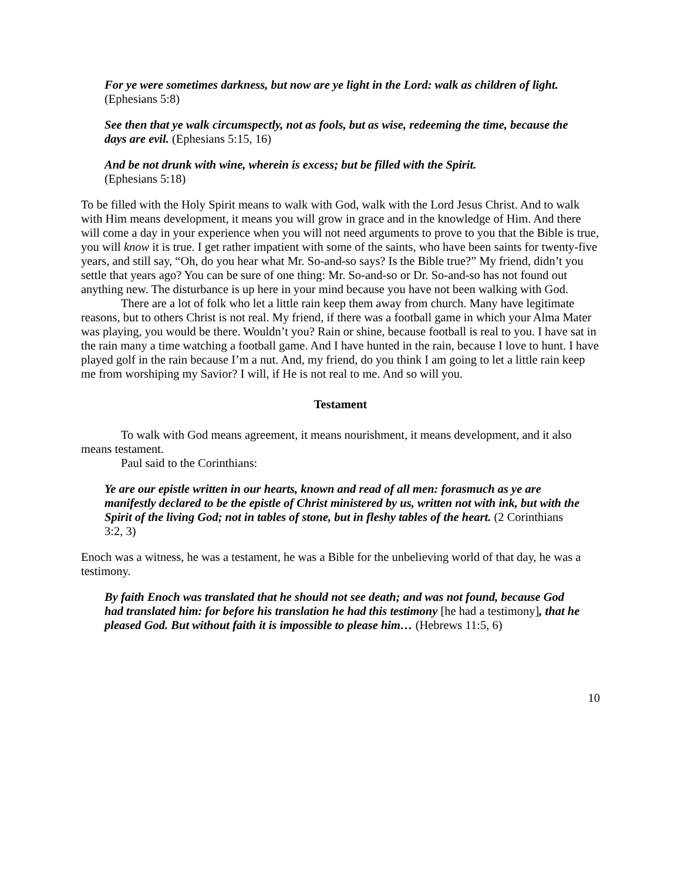For ye were sometimes darkness, but now are ye light in the Lord: walk as children of light. (Ephesians 5:8)
See then that ye walk circumspectly, not as fools, but as wise, redeeming the time, because the days are evil. (Ephesians 5:15, 16)
And be not drunk with wine, wherein is excess; but be filled with the Spirit.
(Ephesians 5:18)
To be filled with the Holy Spirit means to walk with God, walk with the Lord Jesus Christ. And to walk with Him means development, it means you will grow in grace and in the knowledge of Him. And there will come a day in your experience when you will not need arguments to prove to you that the Bible is true, you will know it is true. I get rather impatient with some of the saints, who have been saints for twenty-five years, and still say, “Oh, do you hear what Mr. So-and-so says? Is the Bible true?” My friend, didn’t you settle that years ago? You can be sure of one thing: Mr. So-and-so or Dr. So-and-so has not found out anything new. The disturbance is up here in your mind because you have not been walking with God.
There are a lot of folk who let a little rain keep them away from church. Many have legitimate reasons, but to others Christ is not real. My friend, if there was a football game in which your Alma Mater was playing, you would be there. Wouldn’t you? Rain or shine, because football is real to you. I have sat in the rain many a time watching a football game. And I have hunted in the rain, because I love to hunt. I have played golf in the rain because I’m a nut. And, my friend, do you think I am going to let a little rain keep me from worshiping my Savior? I will, if He is not real to me. And so will you.
Testament
To walk with God means agreement, it means nourishment, it means development, and it also means testament.
Paul said to the Corinthians:
Ye are our epistle written in our hearts, known and read of all men: forasmuch as ye are manifestly declared to be the epistle of Christ ministered by us, written not with ink, but with the Spirit of the living God; not in tables of stone, but in fleshy tables of the heart. (2 Corinthians 3:2, 3)
Enoch was a witness, he was a testament, he was a Bible for the unbelieving world of that day, he was a testimony.
By faith Enoch was translated that he should not see death; and was not found, because God had translated him: for before his translation he had this testimony [he had a testimony], that he pleased God. But without faith it is impossible to please him… (Hebrews 11:5, 6)
10